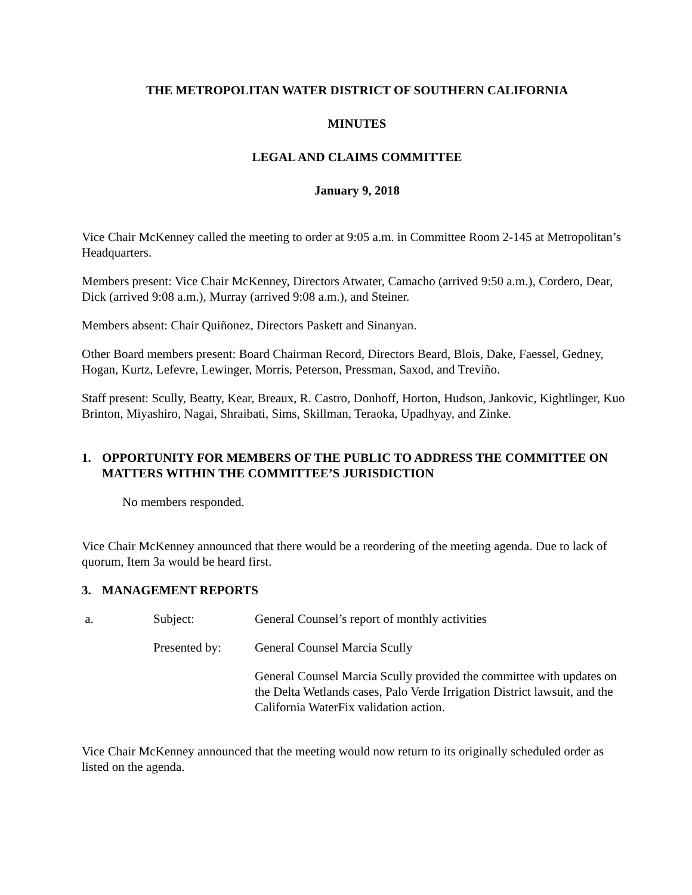THE METROPOLITAN WATER DISTRICT OF SOUTHERN CALIFORNIA
MINUTES
LEGAL AND CLAIMS COMMITTEE
January 9, 2018
Vice Chair McKenney called the meeting to order at 9:05 a.m. in Committee Room 2-145 at Metropolitan’s Headquarters.
Members present: Vice Chair McKenney, Directors Atwater, Camacho (arrived 9:50 a.m.), Cordero, Dear, Dick (arrived 9:08 a.m.), Murray (arrived 9:08 a.m.), and Steiner.
Members absent: Chair Quiñonez, Directors Paskett and Sinanyan.
Other Board members present: Board Chairman Record, Directors Beard, Blois, Dake, Faessel, Gedney, Hogan, Kurtz, Lefevre, Lewinger, Morris, Peterson, Pressman, Saxod, and Treviño.
Staff present: Scully, Beatty, Kear, Breaux, R. Castro, Donhoff, Horton, Hudson, Jankovic, Kightlinger, Kuo Brinton, Miyashiro, Nagai, Shraibati, Sims, Skillman, Teraoka, Upadhyay, and Zinke.
1. OPPORTUNITY FOR MEMBERS OF THE PUBLIC TO ADDRESS THE COMMITTEE ON MATTERS WITHIN THE COMMITTEE’S JURISDICTION
No members responded.
Vice Chair McKenney announced that there would be a reordering of the meeting agenda. Due to lack of quorum, Item 3a would be heard first.
3. MANAGEMENT REPORTS
a. Subject: General Counsel’s report of monthly activities
Presented by: General Counsel Marcia Scully
General Counsel Marcia Scully provided the committee with updates on the Delta Wetlands cases, Palo Verde Irrigation District lawsuit, and the California WaterFix validation action.
Vice Chair McKenney announced that the meeting would now return to its originally scheduled order as listed on the agenda.